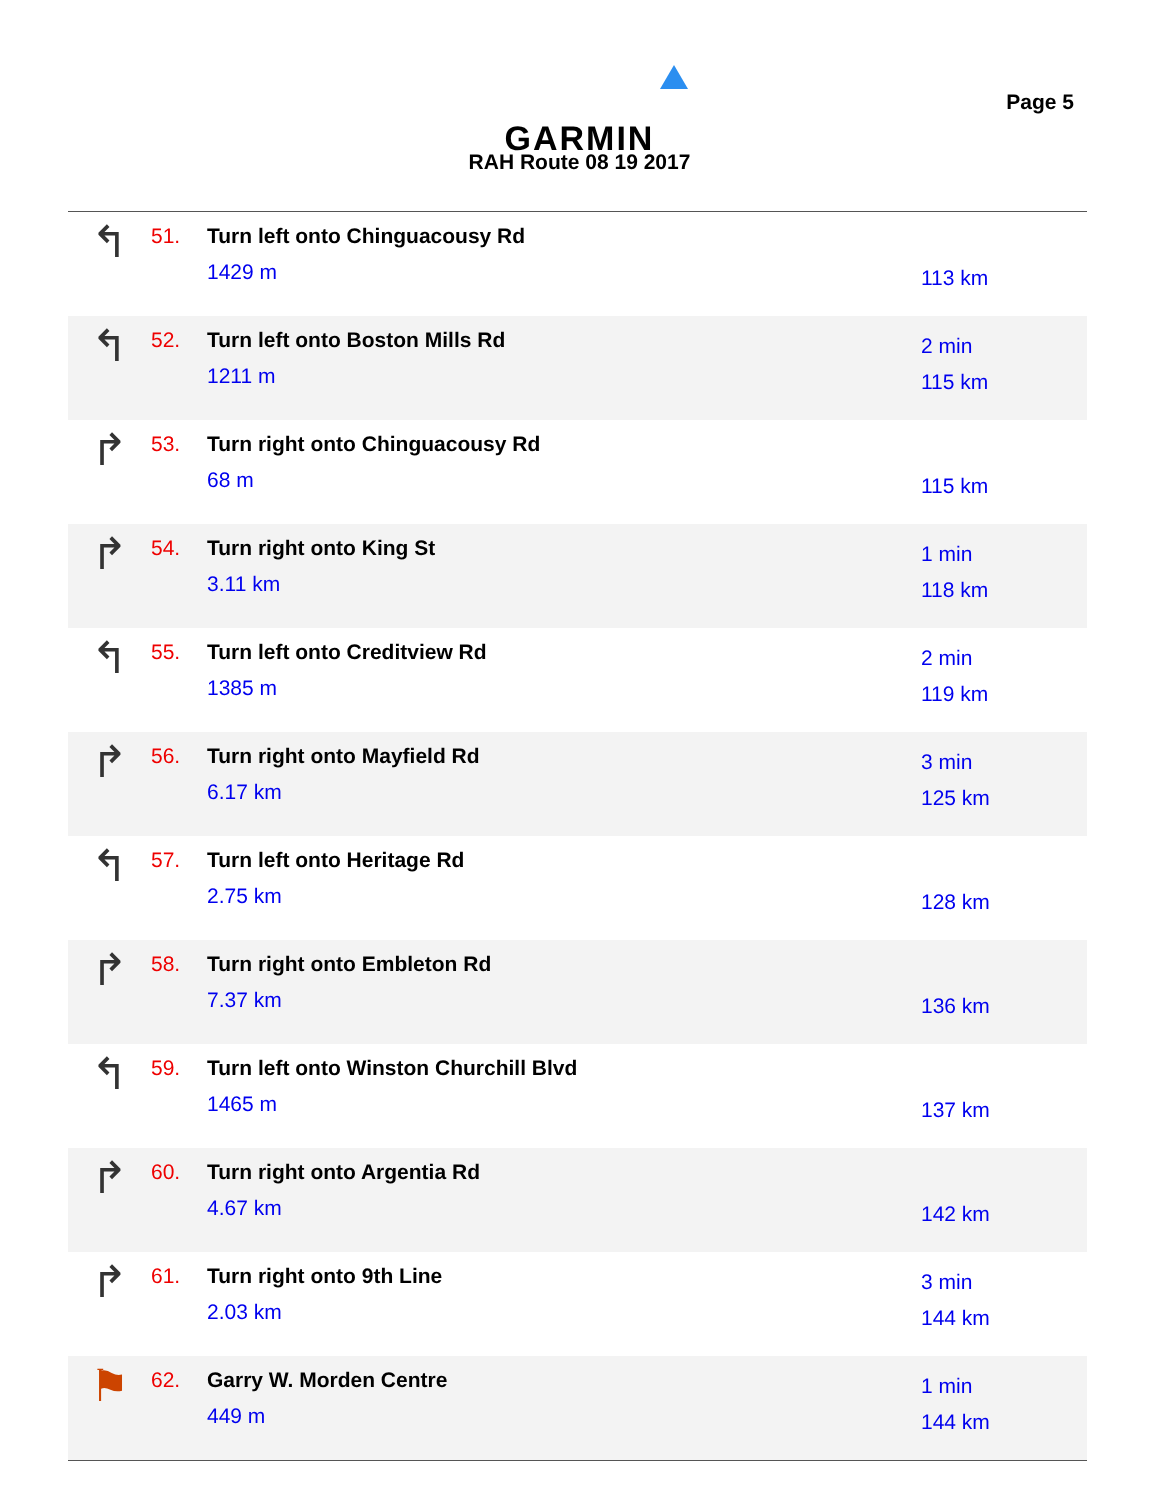GARMIN
RAH Route 08 19 2017
Page 5
| ↰ | 51. | Turn left onto Chinguacousy Rd 1429 m | 113 km |
| ↰ | 52. | Turn left onto Boston Mills Rd 1211 m | 2 min 115 km |
| ↱ | 53. | Turn right onto Chinguacousy Rd 68 m | 115 km |
| ↱ | 54. | Turn right onto King St 3.11 km | 1 min 118 km |
| ↰ | 55. | Turn left onto Creditview Rd 1385 m | 2 min 119 km |
| ↱ | 56. | Turn right onto Mayfield Rd 6.17 km | 3 min 125 km |
| ↰ | 57. | Turn left onto Heritage Rd 2.75 km | 128 km |
| ↱ | 58. | Turn right onto Embleton Rd 7.37 km | 136 km |
| ↰ | 59. | Turn left onto Winston Churchill Blvd 1465 m | 137 km |
| ↱ | 60. | Turn right onto Argentia Rd 4.67 km | 142 km |
| ↱ | 61. | Turn right onto 9th Line 2.03 km | 3 min 144 km |
| ⚑ | 62. | Garry W. Morden Centre 449 m | 1 min 144 km |